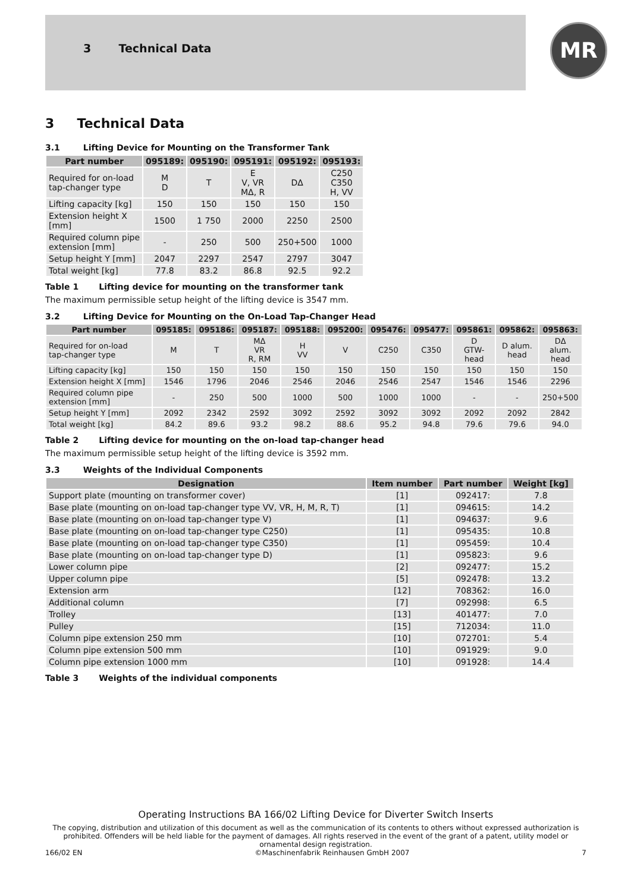3 Technical Data
MR
3 Technical Data
3.1 Lifting Device for Mounting on the Transformer Tank
| Part number | 095189: | 095190: | 095191: | 095192: | 095193: |
| --- | --- | --- | --- | --- | --- |
| Required for on-load tap-changer type | M D | T | E V, VR MΔ, R | DΔ | C250 C350 H, VV |
| Lifting capacity [kg] | 150 | 150 | 150 | 150 | 150 |
| Extension height X [mm] | 1500 | 1 750 | 2000 | 2250 | 2500 |
| Required column pipe extension [mm] | - | 250 | 500 | 250+500 | 1000 |
| Setup height Y [mm] | 2047 | 2297 | 2547 | 2797 | 3047 |
| Total weight [kg] | 77.8 | 83.2 | 86.8 | 92.5 | 92.2 |
Table 1 Lifting device for mounting on the transformer tank
The maximum permissible setup height of the lifting device is 3547 mm.
3.2 Lifting Device for Mounting on the On-Load Tap-Changer Head
| Part number | 095185: | 095186: | 095187: | 095188: | 095200: | 095476: | 095477: | 095861: | 095862: | 095863: |
| --- | --- | --- | --- | --- | --- | --- | --- | --- | --- | --- |
| Required for on-load tap-changer type | M | T | MΔ VR R, RM | H VV | V | C250 | C350 | D GTW- head | D alum. head | DΔ alum. head |
| Lifting capacity [kg] | 150 | 150 | 150 | 150 | 150 | 150 | 150 | 150 | 150 | 150 |
| Extension height X [mm] | 1546 | 1796 | 2046 | 2546 | 2046 | 2546 | 2547 | 1546 | 1546 | 2296 |
| Required column pipe extension [mm] | - | 250 | 500 | 1000 | 500 | 1000 | 1000 | - | - | 250+500 |
| Setup height Y [mm] | 2092 | 2342 | 2592 | 3092 | 2592 | 3092 | 3092 | 2092 | 2092 | 2842 |
| Total weight [kg] | 84.2 | 89.6 | 93.2 | 98.2 | 88.6 | 95.2 | 94.8 | 79.6 | 79.6 | 94.0 |
Table 2 Lifting device for mounting on the on-load tap-changer head
The maximum permissible setup height of the lifting device is 3592 mm.
3.3 Weights of the Individual Components
| Designation | Item number | Part number | Weight [kg] |
| --- | --- | --- | --- |
| Support plate (mounting on transformer cover) | [1] | 092417: | 7.8 |
| Base plate (mounting on on-load tap-changer type VV, VR, H, M, R, T) | [1] | 094615: | 14.2 |
| Base plate (mounting on on-load tap-changer type V) | [1] | 094637: | 9.6 |
| Base plate (mounting on on-load tap-changer type C250) | [1] | 095435: | 10.8 |
| Base plate (mounting on on-load tap-changer type C350) | [1] | 095459: | 10.4 |
| Base plate (mounting on on-load tap-changer type D) | [1] | 095823: | 9.6 |
| Lower column pipe | [2] | 092477: | 15.2 |
| Upper column pipe | [5] | 092478: | 13.2 |
| Extension arm | [12] | 708362: | 16.0 |
| Additional column | [7] | 092998: | 6.5 |
| Trolley | [13] | 401477: | 7.0 |
| Pulley | [15] | 712034: | 11.0 |
| Column pipe extension 250 mm | [10] | 072701: | 5.4 |
| Column pipe extension 500 mm | [10] | 091929: | 9.0 |
| Column pipe extension 1000 mm | [10] | 091928: | 14.4 |
Table 3 Weights of the individual components
Operating Instructions BA 166/02 Lifting Device for Diverter Switch Inserts
The copying, distribution and utilization of this document as well as the communication of its contents to others without expressed authorization is prohibited. Offenders will be held liable for the payment of damages. All rights reserved in the event of the grant of a patent, utility model or ornamental design registration.
166/02 EN ©Maschinenfabrik Reinhausen GmbH 2007 7